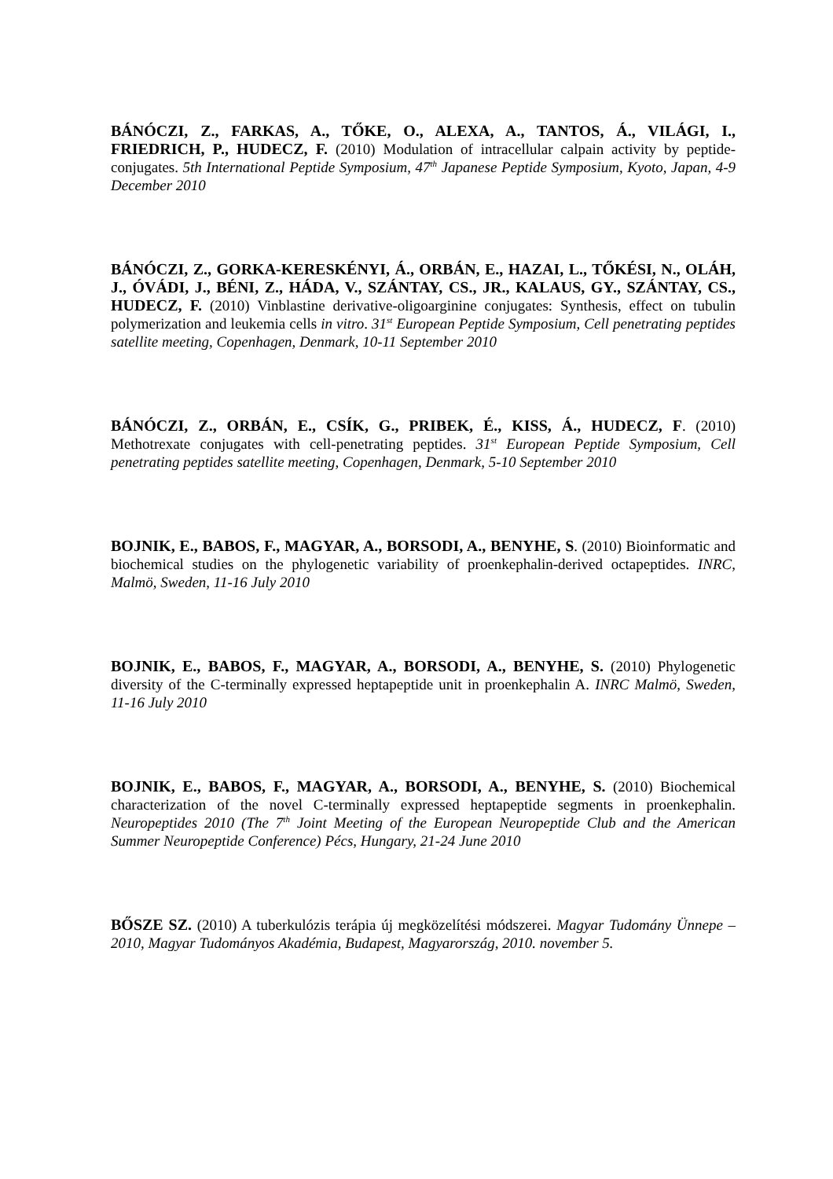BÁNÓCZI, Z., FARKAS, A., TŐKE, O., ALEXA, A., TANTOS, Á., VILÁGI, I., FRIEDRICH, P., HUDECZ, F. (2010) Modulation of intracellular calpain activity by peptide-conjugates. 5th International Peptide Symposium, 47<sup>th</sup> Japanese Peptide Symposium, Kyoto, Japan, 4-9 December 2010
BÁNÓCZI, Z., GORKA-KERESKÉNYI, Á., ORBÁN, E., HAZAI, L., TŐKÉSI, N., OLÁH, J., ÓVÁDI, J., BÉNI, Z., HÁDA, V., SZÁNTAY, CS., JR., KALAUS, GY., SZÁNTAY, CS., HUDECZ, F. (2010) Vinblastine derivative-oligoarginine conjugates: Synthesis, effect on tubulin polymerization and leukemia cells in vitro. 31<sup>st</sup> European Peptide Symposium, Cell penetrating peptides satellite meeting, Copenhagen, Denmark, 10-11 September 2010
BÁNÓCZI, Z., ORBÁN, E., CSÍK, G., PRIBEK, É., KISS, Á., HUDECZ, F. (2010) Methotrexate conjugates with cell-penetrating peptides. 31<sup>st</sup> European Peptide Symposium, Cell penetrating peptides satellite meeting, Copenhagen, Denmark, 5-10 September 2010
BOJNIK, E., BABOS, F., MAGYAR, A., BORSODI, A., BENYHE, S. (2010) Bioinformatic and biochemical studies on the phylogenetic variability of proenkephalin-derived octapeptides. INRC, Malmö, Sweden, 11-16 July 2010
BOJNIK, E., BABOS, F., MAGYAR, A., BORSODI, A., BENYHE, S. (2010) Phylogenetic diversity of the C-terminally expressed heptapeptide unit in proenkephalin A. INRC Malmö, Sweden, 11-16 July 2010
BOJNIK, E., BABOS, F., MAGYAR, A., BORSODI, A., BENYHE, S. (2010) Biochemical characterization of the novel C-terminally expressed heptapeptide segments in proenkephalin. Neuropeptides 2010 (The 7<sup>th</sup> Joint Meeting of the European Neuropeptide Club and the American Summer Neuropeptide Conference) Pécs, Hungary, 21-24 June 2010
BŐSZE SZ. (2010) A tuberkulózis terápia új megközelítési módszerei. Magyar Tudomány Ünnepe – 2010, Magyar Tudományos Akadémia, Budapest, Magyarország, 2010. november 5.